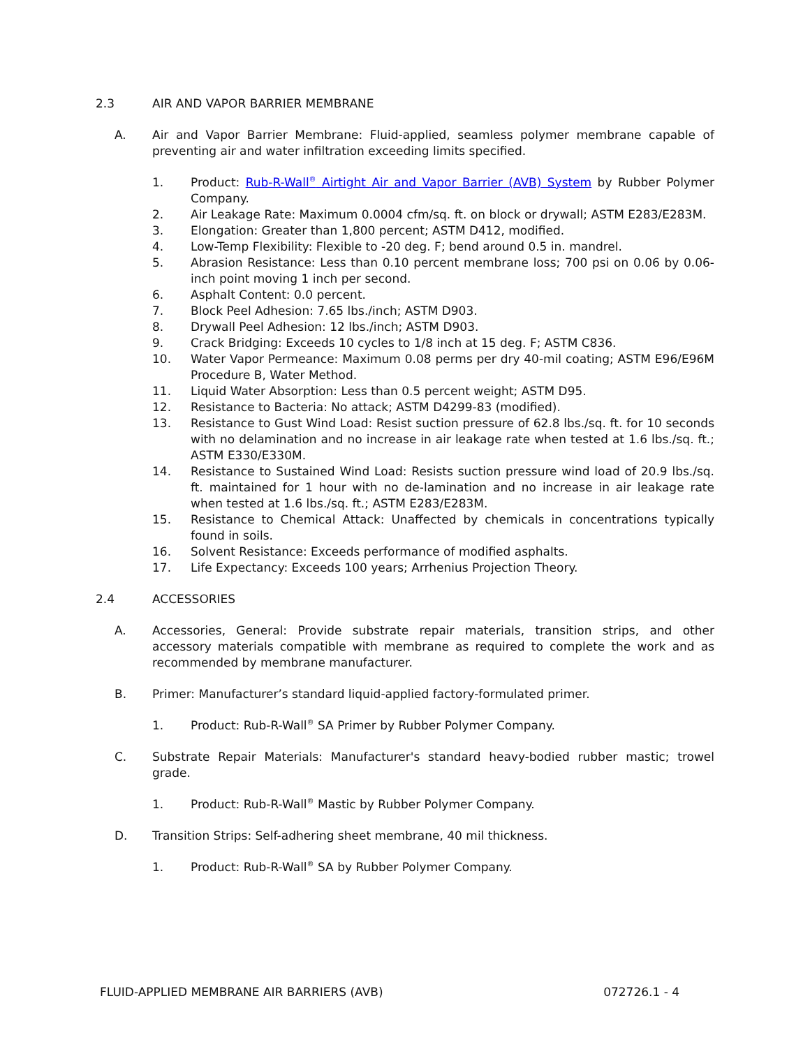2.3 AIR AND VAPOR BARRIER MEMBRANE
A. Air and Vapor Barrier Membrane: Fluid-applied, seamless polymer membrane capable of preventing air and water infiltration exceeding limits specified.
1. Product: Rub-R-Wall<sup>®</sup> Airtight Air and Vapor Barrier (AVB) System by Rubber Polymer Company.
2. Air Leakage Rate: Maximum 0.0004 cfm/sq. ft. on block or drywall; ASTM E283/E283M.
3. Elongation: Greater than 1,800 percent; ASTM D412, modified.
4. Low-Temp Flexibility: Flexible to -20 deg. F; bend around 0.5 in. mandrel.
5. Abrasion Resistance: Less than 0.10 percent membrane loss; 700 psi on 0.06 by 0.06-inch point moving 1 inch per second.
6. Asphalt Content: 0.0 percent.
7. Block Peel Adhesion: 7.65 lbs./inch; ASTM D903.
8. Drywall Peel Adhesion: 12 lbs./inch; ASTM D903.
9. Crack Bridging: Exceeds 10 cycles to 1/8 inch at 15 deg. F; ASTM C836.
10. Water Vapor Permeance: Maximum 0.08 perms per dry 40-mil coating; ASTM E96/E96M Procedure B, Water Method.
11. Liquid Water Absorption: Less than 0.5 percent weight; ASTM D95.
12. Resistance to Bacteria: No attack; ASTM D4299-83 (modified).
13. Resistance to Gust Wind Load: Resist suction pressure of 62.8 lbs./sq. ft. for 10 seconds with no delamination and no increase in air leakage rate when tested at 1.6 lbs./sq. ft.; ASTM E330/E330M.
14. Resistance to Sustained Wind Load: Resists suction pressure wind load of 20.9 lbs./sq. ft. maintained for 1 hour with no de-lamination and no increase in air leakage rate when tested at 1.6 lbs./sq. ft.; ASTM E283/E283M.
15. Resistance to Chemical Attack: Unaffected by chemicals in concentrations typically found in soils.
16. Solvent Resistance: Exceeds performance of modified asphalts.
17. Life Expectancy: Exceeds 100 years; Arrhenius Projection Theory.
2.4 ACCESSORIES
A. Accessories, General: Provide substrate repair materials, transition strips, and other accessory materials compatible with membrane as required to complete the work and as recommended by membrane manufacturer.
B. Primer: Manufacturer’s standard liquid-applied factory-formulated primer.
1. Product: Rub-R-Wall<sup>®</sup> SA Primer by Rubber Polymer Company.
C. Substrate Repair Materials: Manufacturer's standard heavy-bodied rubber mastic; trowel grade.
1. Product: Rub-R-Wall<sup>®</sup> Mastic by Rubber Polymer Company.
D. Transition Strips: Self-adhering sheet membrane, 40 mil thickness.
1. Product: Rub-R-Wall<sup>®</sup> SA by Rubber Polymer Company.
FLUID-APPLIED MEMBRANE AIR BARRIERS (AVB) 072726.1 - 4